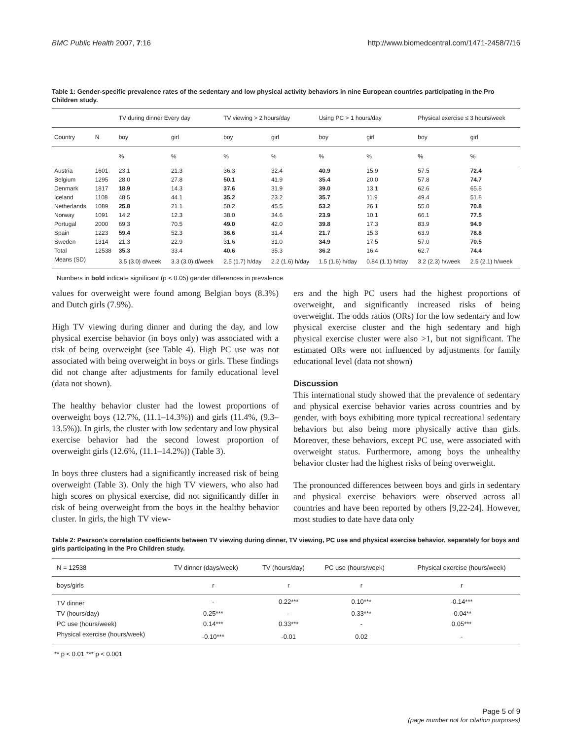BMC Public Health 2007, 7:16 http://www.biomedcentral.com/1471-2458/7/16
Table 1: Gender-specific prevalence rates of the sedentary and low physical activity behaviors in nine European countries participating in the Pro Children study.
| | | TV during dinner Every day | | TV viewing > 2 hours/day | | Using PC > 1 hours/day | | Physical exercise ≤ 3 hours/week | |
| Country | N | boy | girl | boy | girl | boy | girl | boy | girl |
| | | % | % | % | % | % | % | % | % |
| Austria | 1601 | 23.1 | 21.3 | 36.3 | 32.4 | 40.9 | 15.9 | 57.5 | 72.4 |
| Belgium | 1295 | 28.0 | 27.8 | 50.1 | 41.9 | 35.4 | 20.0 | 57.8 | 74.7 |
| Denmark | 1817 | 18.9 | 14.3 | 37.6 | 31.9 | 39.0 | 13.1 | 62.6 | 65.8 |
| Iceland | 1108 | 48.5 | 44.1 | 35.2 | 23.2 | 35.7 | 11.9 | 49.4 | 51.8 |
| Netherlands | 1089 | 25.8 | 21.1 | 50.2 | 45.5 | 53.2 | 26.1 | 55.0 | 70.8 |
| Norway | 1091 | 14.2 | 12.3 | 38.0 | 34.6 | 23.9 | 10.1 | 66.1 | 77.5 |
| Portugal | 2000 | 69.3 | 70.5 | 49.0 | 42.0 | 39.8 | 17.3 | 83.9 | 94.9 |
| Spain | 1223 | 59.4 | 52.3 | 36.6 | 31.4 | 21.7 | 15.3 | 63.9 | 78.8 |
| Sweden | 1314 | 21.3 | 22.9 | 31.6 | 31.0 | 34.9 | 17.5 | 57.0 | 70.5 |
| Total | 12538 | 35.3 | 33.4 | 40.6 | 35.3 | 36.2 | 16.4 | 62.7 | 74.4 |
| Means (SD) | | 3.5 (3.0) d/week | 3.3 (3.0) d/week | 2.5 (1.7) h/day | 2.2 (1.6) h/day | 1.5 (1.6) h/day | 0.84 (1.1) h/day | 3.2 (2.3) h/week | 2.5 (2.1) h/week |
Numbers in bold indicate significant (p < 0.05) gender differences in prevalence
values for overweight were found among Belgian boys (8.3%) and Dutch girls (7.9%).
High TV viewing during dinner and during the day, and low physical exercise behavior (in boys only) was associated with a risk of being overweight (see Table 4). High PC use was not associated with being overweight in boys or girls. These findings did not change after adjustments for family educational level (data not shown).
The healthy behavior cluster had the lowest proportions of overweight boys (12.7%, (11.1–14.3%)) and girls (11.4%, (9.3–13.5%)). In girls, the cluster with low sedentary and low physical exercise behavior had the second lowest proportion of overweight girls (12.6%, (11.1–14.2%)) (Table 3).
In boys three clusters had a significantly increased risk of being overweight (Table 3). Only the high TV viewers, who also had high scores on physical exercise, did not significantly differ in risk of being overweight from the boys in the healthy behavior cluster. In girls, the high TV view-
ers and the high PC users had the highest proportions of overweight, and significantly increased risks of being overweight. The odds ratios (ORs) for the low sedentary and low physical exercise cluster and the high sedentary and high physical exercise cluster were also >1, but not significant. The estimated ORs were not influenced by adjustments for family educational level (data not shown)
Discussion
This international study showed that the prevalence of sedentary and physical exercise behavior varies across countries and by gender, with boys exhibiting more typical recreational sedentary behaviors but also being more physically active than girls. Moreover, these behaviors, except PC use, were associated with overweight status. Furthermore, among boys the unhealthy behavior cluster had the highest risks of being overweight.
The pronounced differences between boys and girls in sedentary and physical exercise behaviors were observed across all countries and have been reported by others [9,22-24]. However, most studies to date have data only
Table 2: Pearson's correlation coefficients between TV viewing during dinner, TV viewing, PC use and physical exercise behavior, separately for boys and girls participating in the Pro Children study.
| N = 12538 | TV dinner (days/week) | TV (hours/day) | PC use (hours/week) | Physical exercise (hours/week) |
| boys/girls | r | r | r | r |
| TV dinner | - | 0.22*** | 0.10*** | -0.14*** |
| TV (hours/day) | 0.25*** | - | 0.33*** | -0.04** |
| PC use (hours/week) | 0.14*** | 0.33*** | - | 0.05*** |
| Physical exercise (hours/week) | -0.10*** | -0.01 | 0.02 | - |
** p < 0.01 *** p < 0.001
Page 5 of 9
(page number not for citation purposes)